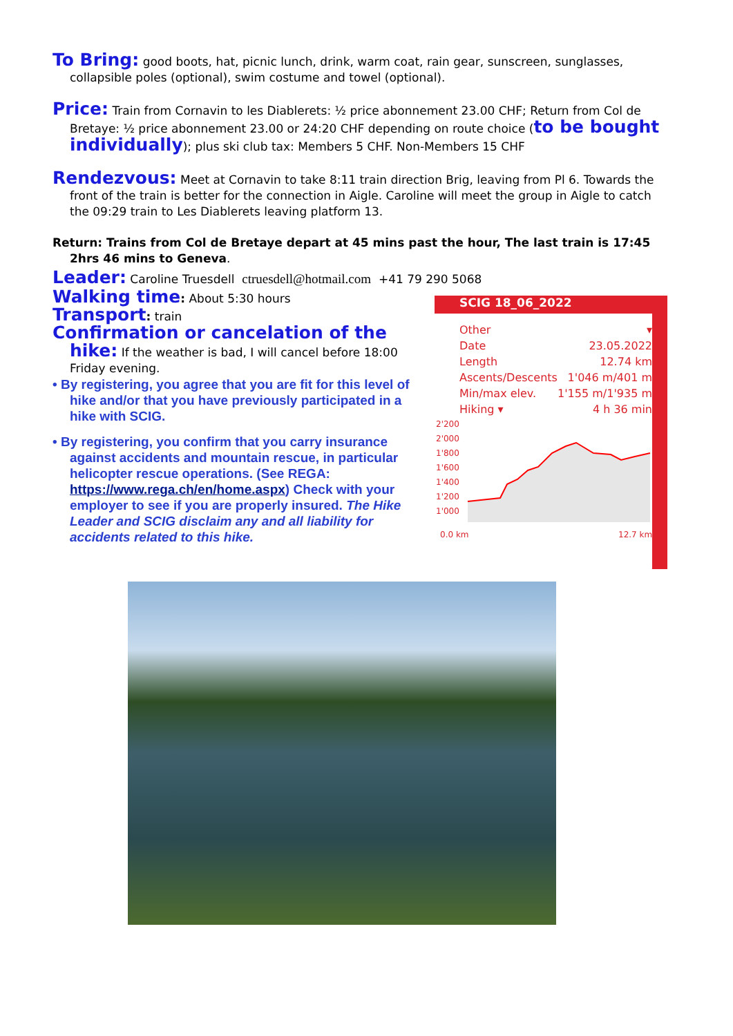To Bring: good boots, hat, picnic lunch, drink, warm coat, rain gear, sunscreen, sunglasses, collapsible poles (optional), swim costume and towel (optional).
Price: Train from Cornavin to les Diablerets: ½ price abonnement 23.00 CHF; Return from Col de Bretaye: ½ price abonnement 23.00 or 24:20 CHF depending on route choice (to be bought individually); plus ski club tax: Members 5 CHF. Non-Members 15 CHF
Rendezvous: Meet at Cornavin to take 8:11 train direction Brig, leaving from Pl 6. Towards the front of the train is better for the connection in Aigle. Caroline will meet the group in Aigle to catch the 09:29 train to Les Diablerets leaving platform 13.
Return: Trains from Col de Bretaye depart at 45 mins past the hour, The last train is 17:45 2hrs 46 mins to Geneva.
Leader: Caroline Truesdell ctruesdell@hotmail.com +41 79 290 5068
Walking time: About 5:30 hours
Transport: train
Confirmation or cancelation of the hike: If the weather is bad, I will cancel before 18:00 Friday evening.
• By registering, you agree that you are fit for this level of hike and/or that you have previously participated in a hike with SCIG.
• By registering, you confirm that you carry insurance against accidents and mountain rescue, in particular helicopter rescue operations. (See REGA: https://www.rega.ch/en/home.aspx) Check with your employer to see if you are properly insured. The Hike Leader and SCIG disclaim any and all liability for accidents related to this hike.
SCIG 18_06_2022
Other ▾
Date 23.05.2022
Length 12.74 km
Ascents/Descents 1'046 m/401 m
Min/max elev. 1'155 m/1'935 m
Hiking ▾ 4 h 36 min
2'200
2'000
1'800
1'600
1'400
1'200
1'000
0.0 km
12.7 km